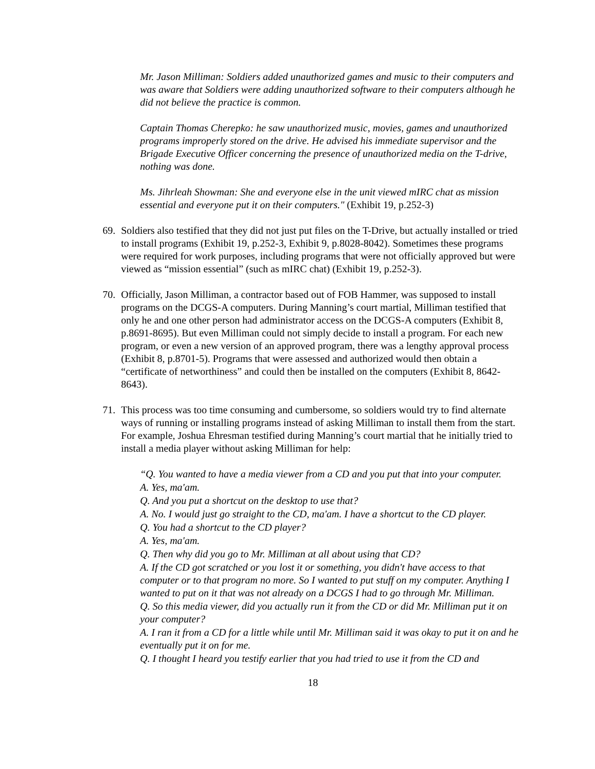Mr. Jason Milliman: Soldiers added unauthorized games and music to their computers and was aware that Soldiers were adding unauthorized software to their computers although he did not believe the practice is common.
Captain Thomas Cherepko: he saw unauthorized music, movies, games and unauthorized programs improperly stored on the drive. He advised his immediate supervisor and the Brigade Executive Officer concerning the presence of unauthorized media on the T-drive, nothing was done.
Ms. Jihrleah Showman: She and everyone else in the unit viewed mIRC chat as mission essential and everyone put it on their computers." (Exhibit 19, p.252-3)
69. Soldiers also testified that they did not just put files on the T-Drive, but actually installed or tried to install programs (Exhibit 19, p.252-3, Exhibit 9, p.8028-8042). Sometimes these programs were required for work purposes, including programs that were not officially approved but were viewed as “mission essential” (such as mIRC chat) (Exhibit 19, p.252-3).
70. Officially, Jason Milliman, a contractor based out of FOB Hammer, was supposed to install programs on the DCGS-A computers. During Manning’s court martial, Milliman testified that only he and one other person had administrator access on the DCGS-A computers (Exhibit 8, p.8691-8695). But even Milliman could not simply decide to install a program. For each new program, or even a new version of an approved program, there was a lengthy approval process (Exhibit 8, p.8701-5). Programs that were assessed and authorized would then obtain a “certificate of networthiness” and could then be installed on the computers (Exhibit 8, 8642-8643).
71. This process was too time consuming and cumbersome, so soldiers would try to find alternate ways of running or installing programs instead of asking Milliman to install them from the start. For example, Joshua Ehresman testified during Manning’s court martial that he initially tried to install a media player without asking Milliman for help:
“Q. You wanted to have a media viewer from a CD and you put that into your computer.
A. Yes, ma'am.
Q. And you put a shortcut on the desktop to use that?
A. No. I would just go straight to the CD, ma'am. I have a shortcut to the CD player.
Q. You had a shortcut to the CD player?
A. Yes, ma'am.
Q. Then why did you go to Mr. Milliman at all about using that CD?
A. If the CD got scratched or you lost it or something, you didn't have access to that computer or to that program no more. So I wanted to put stuff on my computer. Anything I wanted to put on it that was not already on a DCGS I had to go through Mr. Milliman.
Q. So this media viewer, did you actually run it from the CD or did Mr. Milliman put it on your computer?
A. I ran it from a CD for a little while until Mr. Milliman said it was okay to put it on and he eventually put it on for me.
Q. I thought I heard you testify earlier that you had tried to use it from the CD and
18